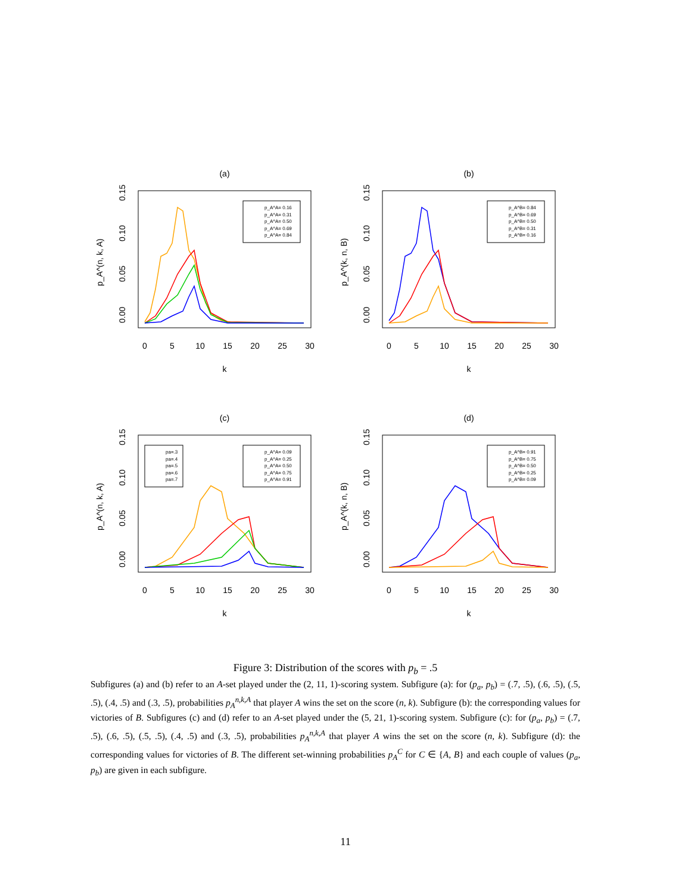(a)
0
5
10
15
20
25
30
k
0.00
0.05
0.10
0.15
p_A^(n, k, A)
p_A^A= 0.16
p_A^A= 0.31
p_A^A= 0.50
p_A^A= 0.69
p_A^A= 0.84
(b)
0
5
10
15
20
25
30
k
0.00
0.05
0.10
0.15
p_A^(k, n, B)
p_A^B= 0.84
p_A^B= 0.69
p_A^B= 0.50
p_A^B= 0.31
p_A^B= 0.16
(c)
0
5
10
15
20
25
30
k
0.00
0.05
0.10
0.15
p_A^(n, k, A)
pa=.3
pa=.4
pa=.5
pa=.6
pa=.7
p_A^A= 0.09
p_A^A= 0.25
p_A^A= 0.50
p_A^A= 0.75
p_A^A= 0.91
(d)
0
5
10
15
20
25
30
k
0.00
0.05
0.10
0.15
p_A^(k, n, B)
p_A^B= 0.91
p_A^B= 0.75
p_A^B= 0.50
p_A^B= 0.25
p_A^B= 0.09
Figure 3: Distribution of the scores with p<sub>b</sub> = .5
Subfigures (a) and (b) refer to an A-set played under the (2, 11, 1)-scoring system. Subfigure (a): for (p<sub>a</sub>, p<sub>b</sub>) = (.7, .5), (.6, .5), (.5, .5), (.4, .5) and (.3, .5), probabilities p<sub>A</sub><sup>n,k,A</sup> that player A wins the set on the score (n, k). Subfigure (b): the corresponding values for victories of B. Subfigures (c) and (d) refer to an A-set played under the (5, 21, 1)-scoring system. Subfigure (c): for (p<sub>a</sub>, p<sub>b</sub>) = (.7, .5), (.6, .5), (.5, .5), (.4, .5) and (.3, .5), probabilities p<sub>A</sub><sup>n,k,A</sup> that player A wins the set on the score (n, k). Subfigure (d): the corresponding values for victories of B. The different set-winning probabilities p<sub>A</sub><sup>C</sup> for C ∈ {A, B} and each couple of values (p<sub>a</sub>, p<sub>b</sub>) are given in each subfigure.
11